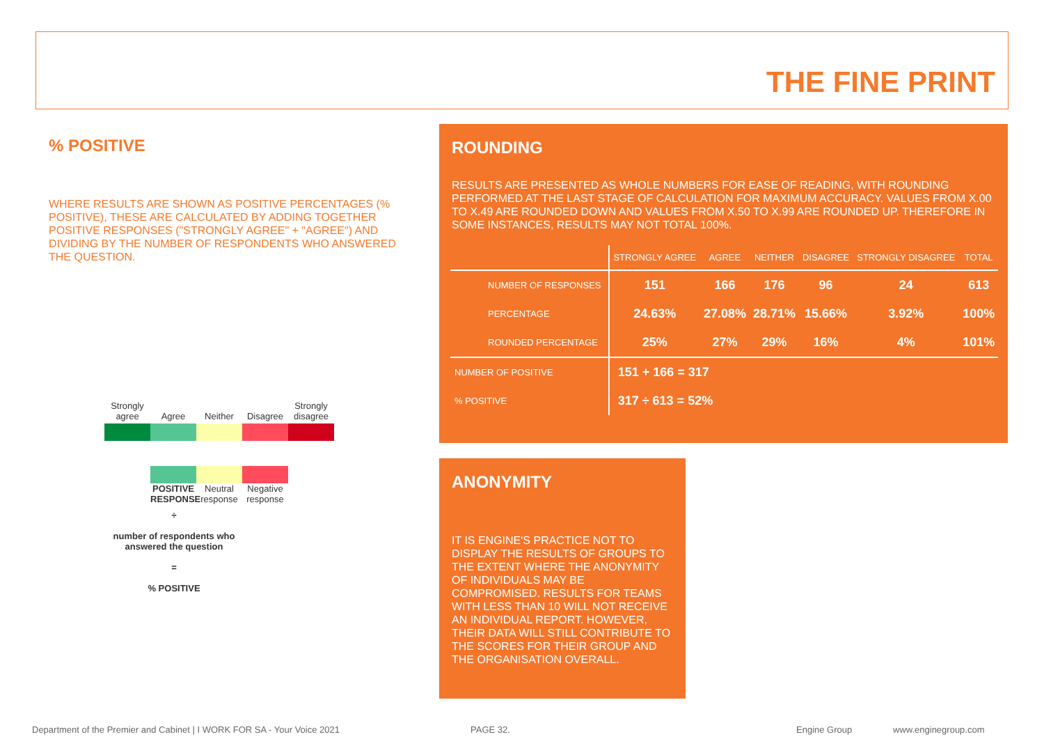THE FINE PRINT
% POSITIVE
WHERE RESULTS ARE SHOWN AS POSITIVE PERCENTAGES (% POSITIVE), THESE ARE CALCULATED BY ADDING TOGETHER POSITIVE RESPONSES ("STRONGLY AGREE" + "AGREE") AND DIVIDING BY THE NUMBER OF RESPONDENTS WHO ANSWERED THE QUESTION.
Strongly agree
Agree
Neither
Disagree
Strongly disagree
POSITIVE RESPONSE
Neutral response
Negative response
÷
number of respondents who answered the question
=
% POSITIVE
ROUNDING
RESULTS ARE PRESENTED AS WHOLE NUMBERS FOR EASE OF READING, WITH ROUNDING PERFORMED AT THE LAST STAGE OF CALCULATION FOR MAXIMUM ACCURACY. VALUES FROM X.00 TO X.49 ARE ROUNDED DOWN AND VALUES FROM X.50 TO X.99 ARE ROUNDED UP. THEREFORE IN SOME INSTANCES, RESULTS MAY NOT TOTAL 100%.
| | STRONGLY AGREE | AGREE | NEITHER | DISAGREE | STRONGLY DISAGREE | TOTAL |
| --- | --- | --- | --- | --- | --- | --- |
| NUMBER OF RESPONSES | 151 | 166 | 176 | 96 | 24 | 613 |
| PERCENTAGE | 24.63% | 27.08% | 28.71% | 15.66% | 3.92% | 100% |
| ROUNDED PERCENTAGE | 25% | 27% | 29% | 16% | 4% | 101% |
| NUMBER OF POSITIVE | 151 + 166 = 317 | | | | | |
| % POSITIVE | 317 ÷ 613 = 52% | | | | | |
ANONYMITY
IT IS ENGINE'S PRACTICE NOT TO DISPLAY THE RESULTS OF GROUPS TO THE EXTENT WHERE THE ANONYMITY OF INDIVIDUALS MAY BE COMPROMISED. RESULTS FOR TEAMS WITH LESS THAN 10 WILL NOT RECEIVE AN INDIVIDUAL REPORT. HOWEVER, THEIR DATA WILL STILL CONTRIBUTE TO THE SCORES FOR THEIR GROUP AND THE ORGANISATION OVERALL.
Department of the Premier and Cabinet | I WORK FOR SA - Your Voice 2021
PAGE 32. Engine Group www.enginegroup.com